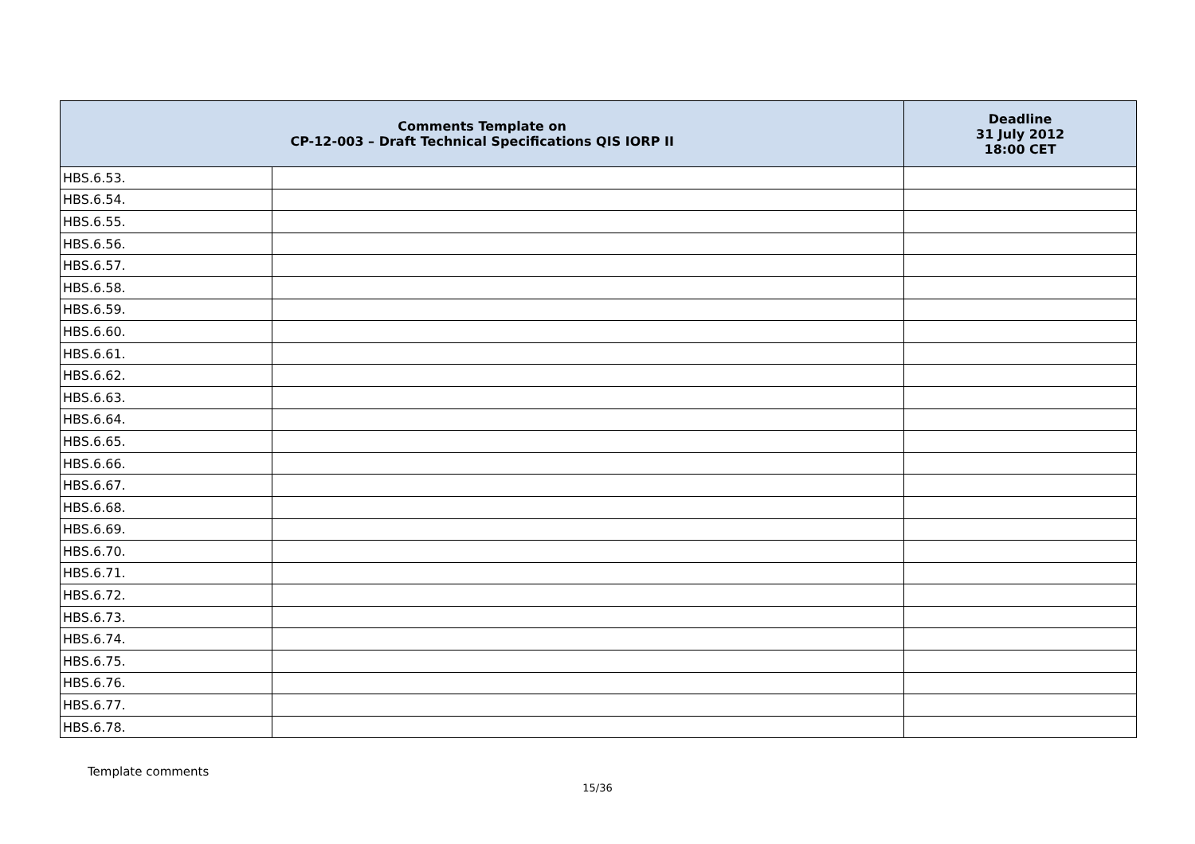| Comments Template on CP-12-003 – Draft Technical Specifications QIS IORP II | | Deadline 31 July 2012 18:00 CET |
| --- | --- | --- |
| HBS.6.53. | | |
| HBS.6.54. | | |
| HBS.6.55. | | |
| HBS.6.56. | | |
| HBS.6.57. | | |
| HBS.6.58. | | |
| HBS.6.59. | | |
| HBS.6.60. | | |
| HBS.6.61. | | |
| HBS.6.62. | | |
| HBS.6.63. | | |
| HBS.6.64. | | |
| HBS.6.65. | | |
| HBS.6.66. | | |
| HBS.6.67. | | |
| HBS.6.68. | | |
| HBS.6.69. | | |
| HBS.6.70. | | |
| HBS.6.71. | | |
| HBS.6.72. | | |
| HBS.6.73. | | |
| HBS.6.74. | | |
| HBS.6.75. | | |
| HBS.6.76. | | |
| HBS.6.77. | | |
| HBS.6.78. | | |
Template comments
15/36